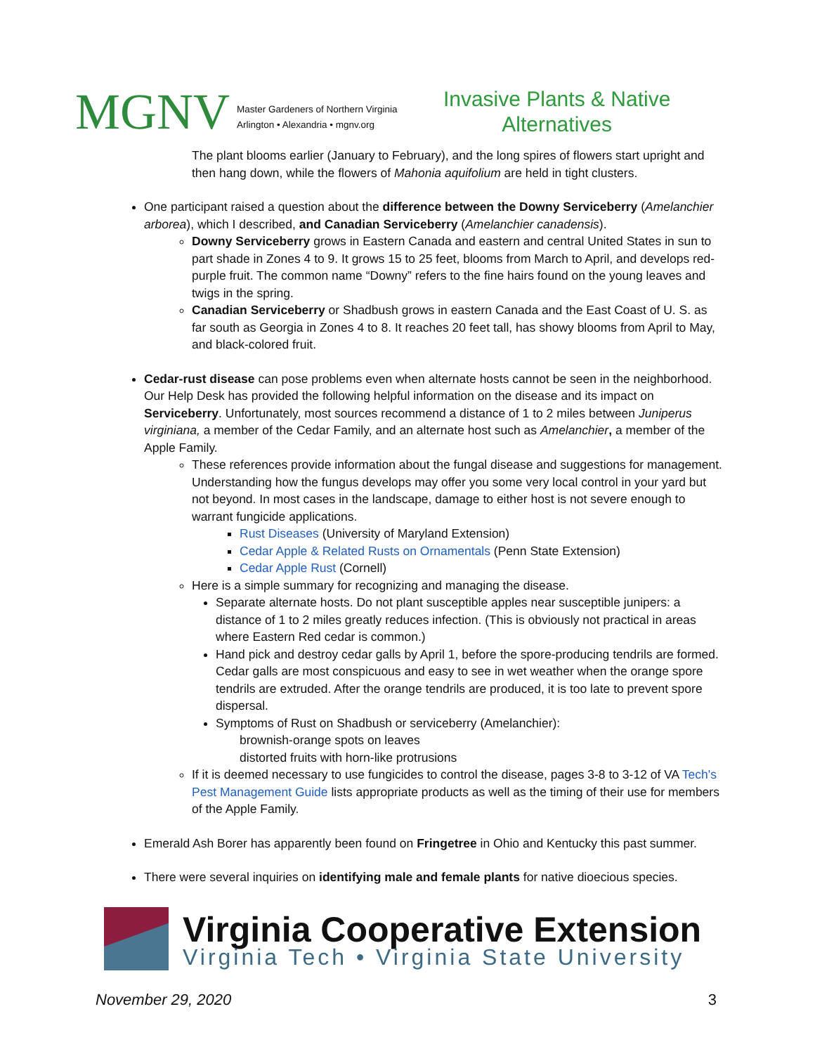MGNV
Master Gardeners of Northern Virginia
Arlington • Alexandria • mgnv.org
Invasive Plants & Native Alternatives
The plant blooms earlier (January to February), and the long spires of flowers start upright and then hang down, while the flowers of Mahonia aquifolium are held in tight clusters.
One participant raised a question about the difference between the Downy Serviceberry (Amelanchier arborea), which I described, and Canadian Serviceberry (Amelanchier canadensis).
Downy Serviceberry grows in Eastern Canada and eastern and central United States in sun to part shade in Zones 4 to 9. It grows 15 to 25 feet, blooms from March to April, and develops red-purple fruit. The common name “Downy” refers to the fine hairs found on the young leaves and twigs in the spring.
Canadian Serviceberry or Shadbush grows in eastern Canada and the East Coast of U. S. as far south as Georgia in Zones 4 to 8. It reaches 20 feet tall, has showy blooms from April to May, and black-colored fruit.
Cedar-rust disease can pose problems even when alternate hosts cannot be seen in the neighborhood. Our Help Desk has provided the following helpful information on the disease and its impact on Serviceberry. Unfortunately, most sources recommend a distance of 1 to 2 miles between Juniperus virginiana, a member of the Cedar Family, and an alternate host such as Amelanchier, a member of the Apple Family.
These references provide information about the fungal disease and suggestions for management. Understanding how the fungus develops may offer you some very local control in your yard but not beyond. In most cases in the landscape, damage to either host is not severe enough to warrant fungicide applications.
Rust Diseases (University of Maryland Extension)
Cedar Apple & Related Rusts on Ornamentals (Penn State Extension)
Cedar Apple Rust (Cornell)
Here is a simple summary for recognizing and managing the disease.
Separate alternate hosts. Do not plant susceptible apples near susceptible junipers: a distance of 1 to 2 miles greatly reduces infection. (This is obviously not practical in areas where Eastern Red cedar is common.)
Hand pick and destroy cedar galls by April 1, before the spore-producing tendrils are formed. Cedar galls are most conspicuous and easy to see in wet weather when the orange spore tendrils are extruded. After the orange tendrils are produced, it is too late to prevent spore dispersal.
Symptoms of Rust on Shadbush or serviceberry (Amelanchier):
brownish-orange spots on leaves
distorted fruits with horn-like protrusions
If it is deemed necessary to use fungicides to control the disease, pages 3-8 to 3-12 of VA Tech's Pest Management Guide lists appropriate products as well as the timing of their use for members of the Apple Family.
Emerald Ash Borer has apparently been found on Fringetree in Ohio and Kentucky this past summer.
There were several inquiries on identifying male and female plants for native dioecious species.
Virginia Cooperative Extension
Virginia Tech • Virginia State University
November 29, 2020 3